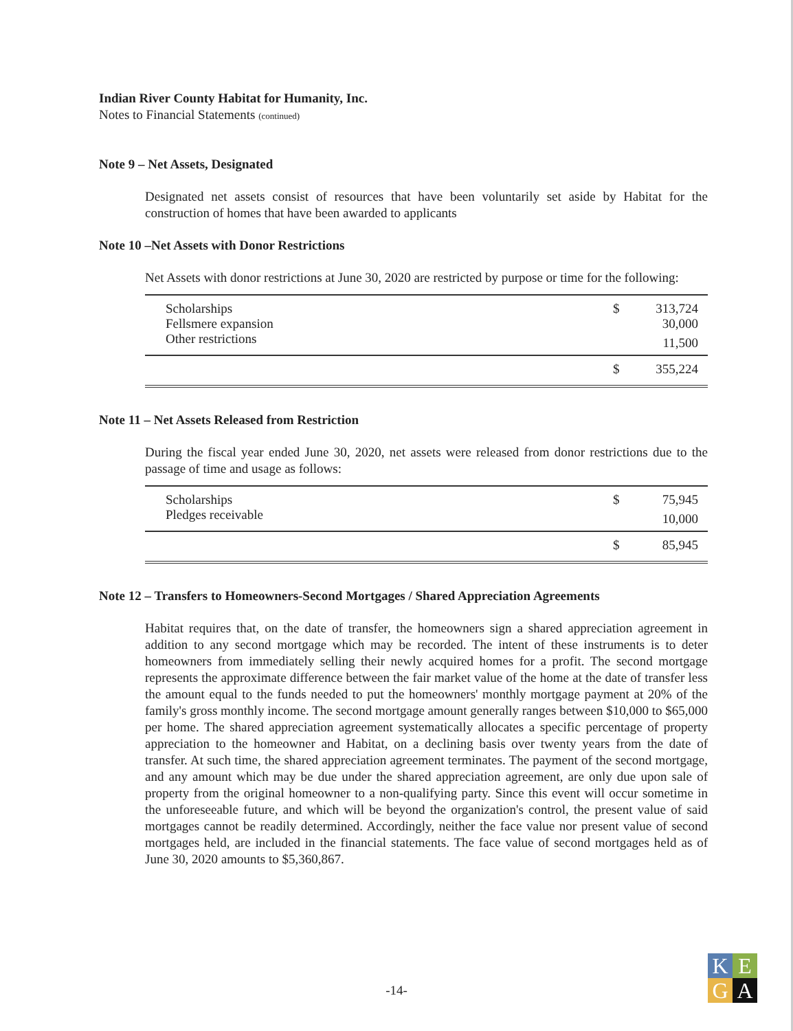Indian River County Habitat for Humanity, Inc.
Notes to Financial Statements (continued)
Note 9 – Net Assets, Designated
Designated net assets consist of resources that have been voluntarily set aside by Habitat for the construction of homes that have been awarded to applicants
Note 10 –Net Assets with Donor Restrictions
Net Assets with donor restrictions at June 30, 2020 are restricted by purpose or time for the following:
| Scholarships | $ | 313,724 |
| Fellsmere expansion | | 30,000 |
| Other restrictions | | 11,500 |
| | $ | 355,224 |
Note 11 – Net Assets Released from Restriction
During the fiscal year ended June 30, 2020, net assets were released from donor restrictions due to the passage of time and usage as follows:
| Scholarships | $ | 75,945 |
| Pledges receivable | | 10,000 |
| | $ | 85,945 |
Note 12 – Transfers to Homeowners-Second Mortgages / Shared Appreciation Agreements
Habitat requires that, on the date of transfer, the homeowners sign a shared appreciation agreement in addition to any second mortgage which may be recorded. The intent of these instruments is to deter homeowners from immediately selling their newly acquired homes for a profit. The second mortgage represents the approximate difference between the fair market value of the home at the date of transfer less the amount equal to the funds needed to put the homeowners' monthly mortgage payment at 20% of the family's gross monthly income. The second mortgage amount generally ranges between $10,000 to $65,000 per home. The shared appreciation agreement systematically allocates a specific percentage of property appreciation to the homeowner and Habitat, on a declining basis over twenty years from the date of transfer. At such time, the shared appreciation agreement terminates. The payment of the second mortgage, and any amount which may be due under the shared appreciation agreement, are only due upon sale of property from the original homeowner to a non-qualifying party. Since this event will occur sometime in the unforeseeable future, and which will be beyond the organization's control, the present value of said mortgages cannot be readily determined. Accordingly, neither the face value nor present value of second mortgages held, are included in the financial statements. The face value of second mortgages held as of June 30, 2020 amounts to $5,360,867.
-14-
K
E
G
A